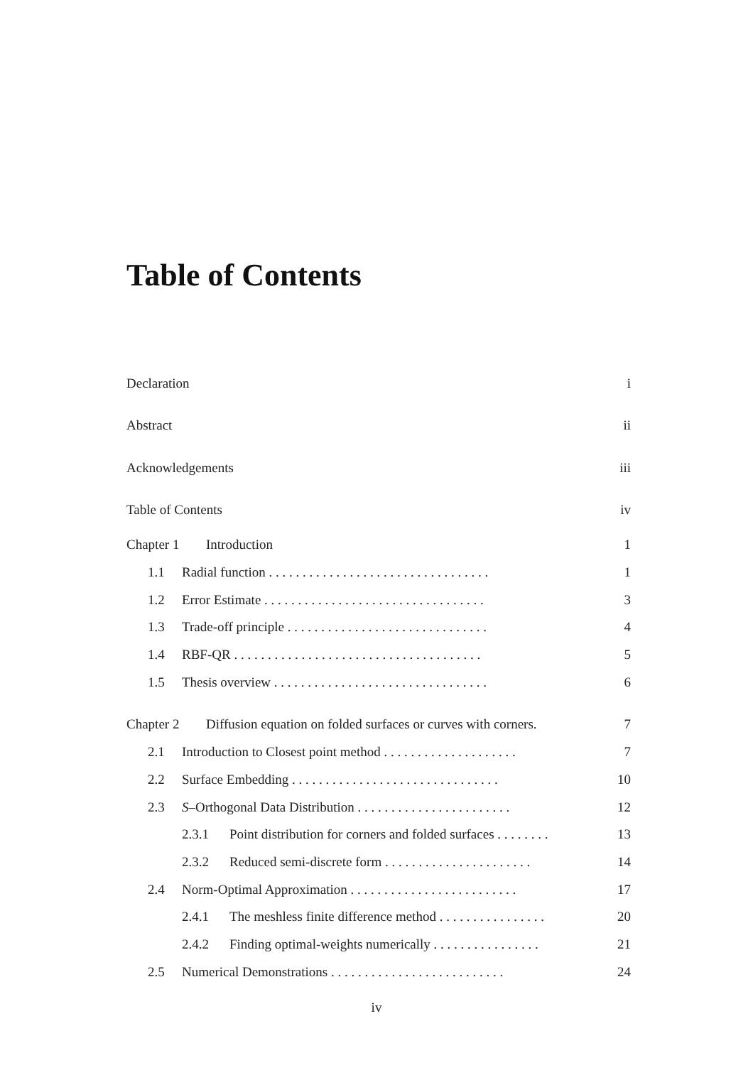Table of Contents
Declaration i
Abstract ii
Acknowledgements iii
Table of Contents iv
Chapter 1 Introduction 1
1.1 Radial function . . . . . . . . . . . . . . . . . . . . . . . . . . . . . . . . . 1
1.2 Error Estimate . . . . . . . . . . . . . . . . . . . . . . . . . . . . . . . . . 3
1.3 Trade-off principle . . . . . . . . . . . . . . . . . . . . . . . . . . . . . . 4
1.4 RBF-QR . . . . . . . . . . . . . . . . . . . . . . . . . . . . . . . . . . . . . 5
1.5 Thesis overview . . . . . . . . . . . . . . . . . . . . . . . . . . . . . . . . 6
Chapter 2 Diffusion equation on folded surfaces or curves with corners. 7
2.1 Introduction to Closest point method . . . . . . . . . . . . . . . . . . . . 7
2.2 Surface Embedding . . . . . . . . . . . . . . . . . . . . . . . . . . . . . . . 10
2.3 S–Orthogonal Data Distribution . . . . . . . . . . . . . . . . . . . . . . . 12
2.3.1 Point distribution for corners and folded surfaces . . . . . . . . 13
2.3.2 Reduced semi-discrete form . . . . . . . . . . . . . . . . . . . . . . 14
2.4 Norm-Optimal Approximation . . . . . . . . . . . . . . . . . . . . . . . . . 17
2.4.1 The meshless finite difference method . . . . . . . . . . . . . . . . 20
2.4.2 Finding optimal-weights numerically . . . . . . . . . . . . . . . . 21
2.5 Numerical Demonstrations . . . . . . . . . . . . . . . . . . . . . . . . . . 24
iv